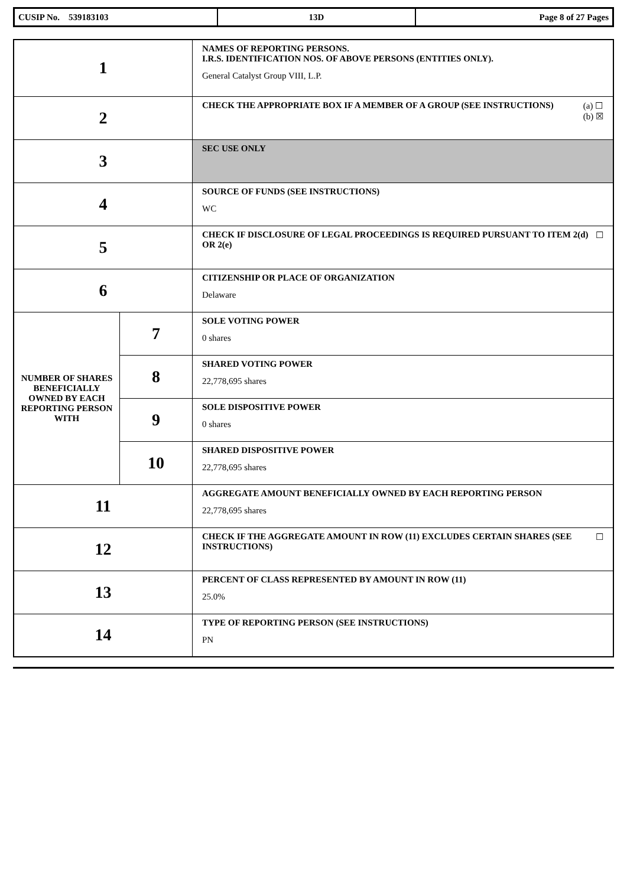| CUSIP No. 539183103 | 13D | Page 8 of 27 Pages |
| 1 | | NAMES OF REPORTING PERSONS. I.R.S. IDENTIFICATION NOS. OF ABOVE PERSONS (ENTITIES ONLY). General Catalyst Group VIII, L.P. |
| 2 | | (a) ☐ (b) ☒ CHECK THE APPROPRIATE BOX IF A MEMBER OF A GROUP (SEE INSTRUCTIONS) |
| 3 | | SEC USE ONLY |
| 4 | | SOURCE OF FUNDS (SEE INSTRUCTIONS) WC |
| 5 | | ☐ CHECK IF DISCLOSURE OF LEGAL PROCEEDINGS IS REQUIRED PURSUANT TO ITEM 2(d) OR 2(e) |
| 6 | | CITIZENSHIP OR PLACE OF ORGANIZATION Delaware |
| NUMBER OF SHARES BENEFICIALLY OWNED BY EACH REPORTING PERSON WITH | 7 | SOLE VOTING POWER 0 shares |
| | 8 | SHARED VOTING POWER 22,778,695 shares |
| | 9 | SOLE DISPOSITIVE POWER 0 shares |
| | 10 | SHARED DISPOSITIVE POWER 22,778,695 shares |
| 11 | | AGGREGATE AMOUNT BENEFICIALLY OWNED BY EACH REPORTING PERSON 22,778,695 shares |
| 12 | | ☐ CHECK IF THE AGGREGATE AMOUNT IN ROW (11) EXCLUDES CERTAIN SHARES (SEE INSTRUCTIONS) |
| 13 | | PERCENT OF CLASS REPRESENTED BY AMOUNT IN ROW (11) 25.0% |
| 14 | | TYPE OF REPORTING PERSON (SEE INSTRUCTIONS) PN |